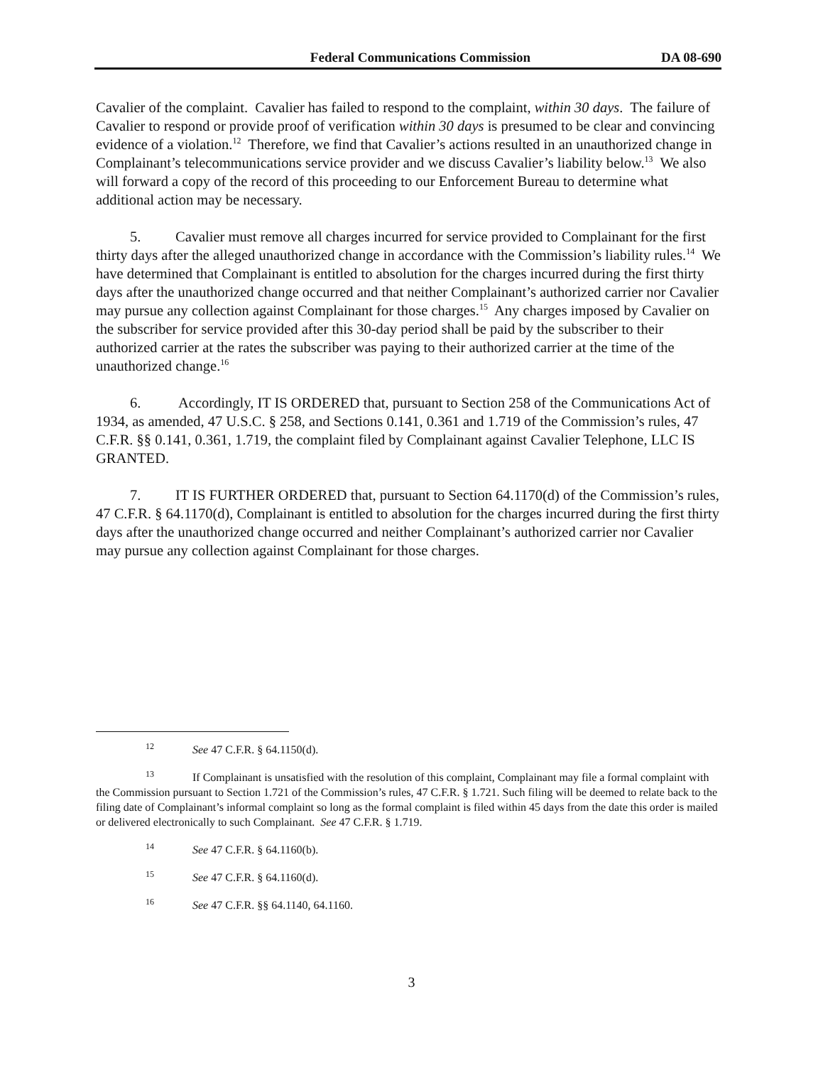Federal Communications Commission DA 08-690
Cavalier of the complaint. Cavalier has failed to respond to the complaint, within 30 days. The failure of Cavalier to respond or provide proof of verification within 30 days is presumed to be clear and convincing evidence of a violation.<sup>12</sup> Therefore, we find that Cavalier’s actions resulted in an unauthorized change in Complainant’s telecommunications service provider and we discuss Cavalier’s liability below.<sup>13</sup> We also will forward a copy of the record of this proceeding to our Enforcement Bureau to determine what additional action may be necessary.
5. Cavalier must remove all charges incurred for service provided to Complainant for the first thirty days after the alleged unauthorized change in accordance with the Commission’s liability rules.<sup>14</sup> We have determined that Complainant is entitled to absolution for the charges incurred during the first thirty days after the unauthorized change occurred and that neither Complainant’s authorized carrier nor Cavalier may pursue any collection against Complainant for those charges.<sup>15</sup> Any charges imposed by Cavalier on the subscriber for service provided after this 30-day period shall be paid by the subscriber to their authorized carrier at the rates the subscriber was paying to their authorized carrier at the time of the unauthorized change.<sup>16</sup>
6. Accordingly, IT IS ORDERED that, pursuant to Section 258 of the Communications Act of 1934, as amended, 47 U.S.C. § 258, and Sections 0.141, 0.361 and 1.719 of the Commission’s rules, 47 C.F.R. §§ 0.141, 0.361, 1.719, the complaint filed by Complainant against Cavalier Telephone, LLC IS GRANTED.
7. IT IS FURTHER ORDERED that, pursuant to Section 64.1170(d) of the Commission’s rules, 47 C.F.R. § 64.1170(d), Complainant is entitled to absolution for the charges incurred during the first thirty days after the unauthorized change occurred and neither Complainant’s authorized carrier nor Cavalier may pursue any collection against Complainant for those charges.
<sup>12</sup> See 47 C.F.R. § 64.1150(d).
<sup>13</sup> If Complainant is unsatisfied with the resolution of this complaint, Complainant may file a formal complaint with the Commission pursuant to Section 1.721 of the Commission’s rules, 47 C.F.R. § 1.721. Such filing will be deemed to relate back to the filing date of Complainant’s informal complaint so long as the formal complaint is filed within 45 days from the date this order is mailed or delivered electronically to such Complainant. See 47 C.F.R. § 1.719.
<sup>14</sup> See 47 C.F.R. § 64.1160(b).
<sup>15</sup> See 47 C.F.R. § 64.1160(d).
<sup>16</sup> See 47 C.F.R. §§ 64.1140, 64.1160.
3